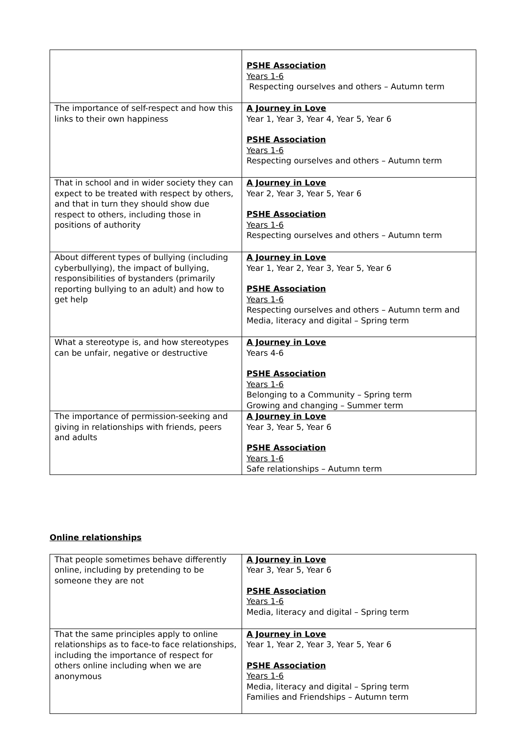| | PSHE Association Years 1-6 Respecting ourselves and others – Autumn term |
| The importance of self-respect and how this links to their own happiness | A Journey in Love Year 1, Year 3, Year 4, Year 5, Year 6 PSHE Association Years 1-6 Respecting ourselves and others – Autumn term |
| That in school and in wider society they can expect to be treated with respect by others, and that in turn they should show due respect to others, including those in positions of authority | A Journey in Love Year 2, Year 3, Year 5, Year 6 PSHE Association Years 1-6 Respecting ourselves and others – Autumn term |
| About different types of bullying (including cyberbullying), the impact of bullying, responsibilities of bystanders (primarily reporting bullying to an adult) and how to get help | A Journey in Love Year 1, Year 2, Year 3, Year 5, Year 6 PSHE Association Years 1-6 Respecting ourselves and others – Autumn term and Media, literacy and digital – Spring term |
| What a stereotype is, and how stereotypes can be unfair, negative or destructive | A Journey in Love Years 4-6 PSHE Association Years 1-6 Belonging to a Community – Spring term Growing and changing – Summer term |
| The importance of permission-seeking and giving in relationships with friends, peers and adults | A Journey in Love Year 3, Year 5, Year 6 PSHE Association Years 1-6 Safe relationships – Autumn term |
Online relationships
| That people sometimes behave differently online, including by pretending to be someone they are not | A Journey in Love Year 3, Year 5, Year 6 PSHE Association Years 1-6 Media, literacy and digital – Spring term |
| That the same principles apply to online relationships as to face-to face relationships, including the importance of respect for others online including when we are anonymous | A Journey in Love Year 1, Year 2, Year 3, Year 5, Year 6 PSHE Association Years 1-6 Media, literacy and digital – Spring term Families and Friendships – Autumn term |